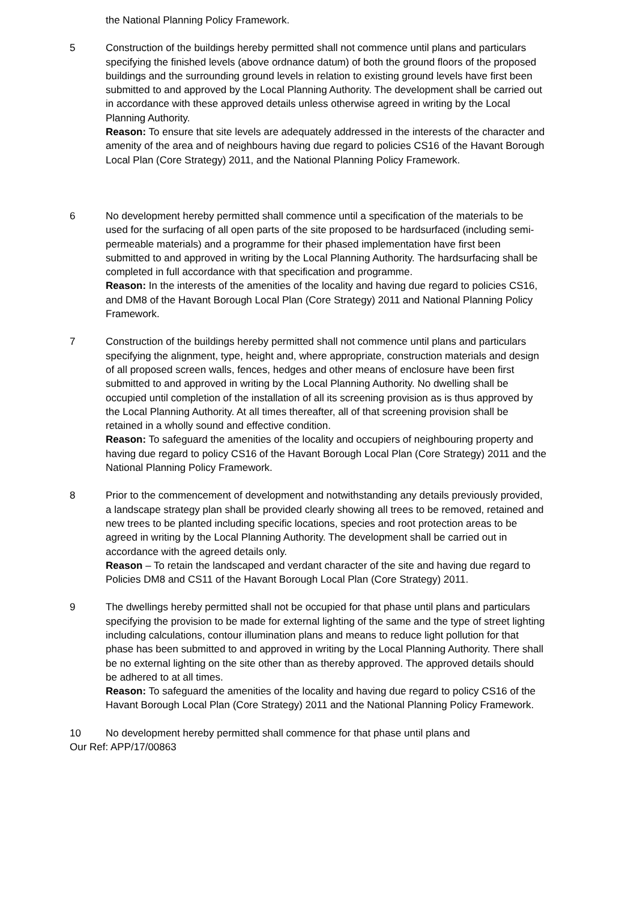the National Planning Policy Framework.
5 Construction of the buildings hereby permitted shall not commence until plans and particulars specifying the finished levels (above ordnance datum) of both the ground floors of the proposed buildings and the surrounding ground levels in relation to existing ground levels have first been submitted to and approved by the Local Planning Authority. The development shall be carried out in accordance with these approved details unless otherwise agreed in writing by the Local Planning Authority.
Reason: To ensure that site levels are adequately addressed in the interests of the character and amenity of the area and of neighbours having due regard to policies CS16 of the Havant Borough Local Plan (Core Strategy) 2011, and the National Planning Policy Framework.
6 No development hereby permitted shall commence until a specification of the materials to be used for the surfacing of all open parts of the site proposed to be hardsurfaced (including semi-permeable materials) and a programme for their phased implementation have first been submitted to and approved in writing by the Local Planning Authority. The hardsurfacing shall be completed in full accordance with that specification and programme.
Reason: In the interests of the amenities of the locality and having due regard to policies CS16, and DM8 of the Havant Borough Local Plan (Core Strategy) 2011 and National Planning Policy Framework.
7 Construction of the buildings hereby permitted shall not commence until plans and particulars specifying the alignment, type, height and, where appropriate, construction materials and design of all proposed screen walls, fences, hedges and other means of enclosure have been first submitted to and approved in writing by the Local Planning Authority. No dwelling shall be occupied until completion of the installation of all its screening provision as is thus approved by the Local Planning Authority. At all times thereafter, all of that screening provision shall be retained in a wholly sound and effective condition.
Reason: To safeguard the amenities of the locality and occupiers of neighbouring property and having due regard to policy CS16 of the Havant Borough Local Plan (Core Strategy) 2011 and the National Planning Policy Framework.
8 Prior to the commencement of development and notwithstanding any details previously provided, a landscape strategy plan shall be provided clearly showing all trees to be removed, retained and new trees to be planted including specific locations, species and root protection areas to be agreed in writing by the Local Planning Authority. The development shall be carried out in accordance with the agreed details only.
Reason – To retain the landscaped and verdant character of the site and having due regard to Policies DM8 and CS11 of the Havant Borough Local Plan (Core Strategy) 2011.
9 The dwellings hereby permitted shall not be occupied for that phase until plans and particulars specifying the provision to be made for external lighting of the same and the type of street lighting including calculations, contour illumination plans and means to reduce light pollution for that phase has been submitted to and approved in writing by the Local Planning Authority. There shall be no external lighting on the site other than as thereby approved. The approved details should be adhered to at all times.
Reason: To safeguard the amenities of the locality and having due regard to policy CS16 of the Havant Borough Local Plan (Core Strategy) 2011 and the National Planning Policy Framework.
10 No development hereby permitted shall commence for that phase until plans and
Our Ref: APP/17/00863